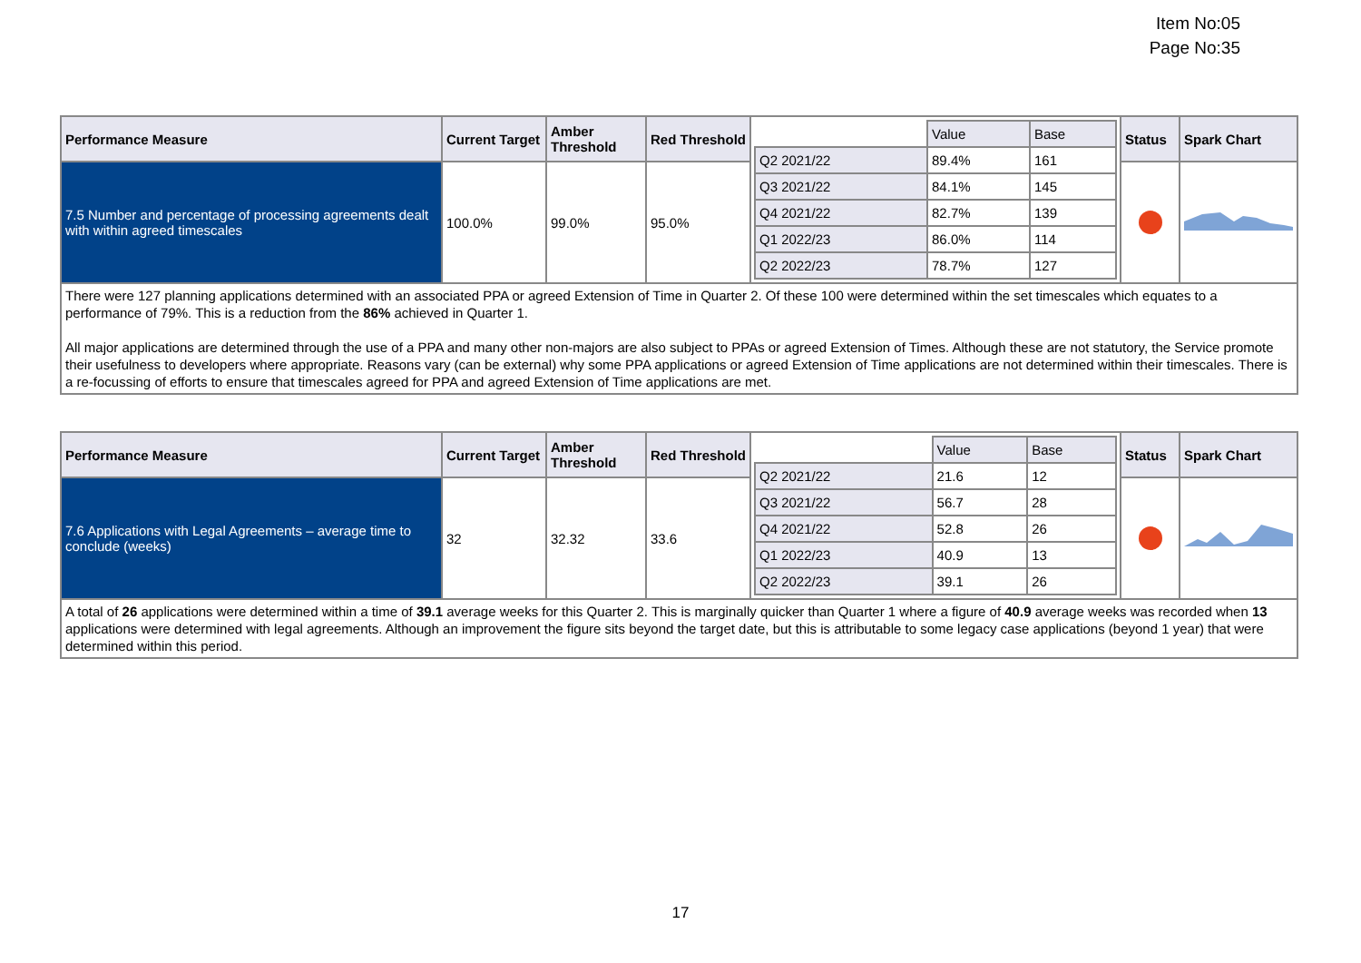Item No:05
Page No:35
| Performance Measure | Current Target | Amber Threshold | Red Threshold | / / Value / Base / / Q2 2021/22 / 89.4% / 161 / / Q3 2021/22 / 84.1% / 145 / / Q4 2021/22 / 82.7% / 139 / / Q1 2022/23 / 86.0% / 114 / / Q2 2022/23 / 78.7% / 127 / | Status | Spark Chart |
| 7.5 Number and percentage of processing agreements dealt with within agreed timescales | 100.0% | 99.0% | 95.0% | | | |
| There were 127 planning applications determined with an associated PPA or agreed Extension of Time in Quarter 2. Of these 100 were determined within the set timescales which equates to a performance of 79%. This is a reduction from the 86% achieved in Quarter 1. All major applications are determined through the use of a PPA and many other non-majors are also subject to PPAs or agreed Extension of Times. Although these are not statutory, the Service promote their usefulness to developers where appropriate. Reasons vary (can be external) why some PPA applications or agreed Extension of Time applications are not determined within their timescales. There is a re-focussing of efforts to ensure that timescales agreed for PPA and agreed Extension of Time applications are met. | | | | | | |
| Performance Measure | Current Target | Amber Threshold | Red Threshold | / / Value / Base / / Q2 2021/22 / 21.6 / 12 / / Q3 2021/22 / 56.7 / 28 / / Q4 2021/22 / 52.8 / 26 / / Q1 2022/23 / 40.9 / 13 / / Q2 2022/23 / 39.1 / 26 / | Status | Spark Chart |
| 7.6 Applications with Legal Agreements – average time to conclude (weeks) | 32 | 32.32 | 33.6 | | | |
| A total of 26 applications were determined within a time of 39.1 average weeks for this Quarter 2. This is marginally quicker than Quarter 1 where a figure of 40.9 average weeks was recorded when 13 applications were determined with legal agreements. Although an improvement the figure sits beyond the target date, but this is attributable to some legacy case applications (beyond 1 year) that were determined within this period. | | | | | | |
17